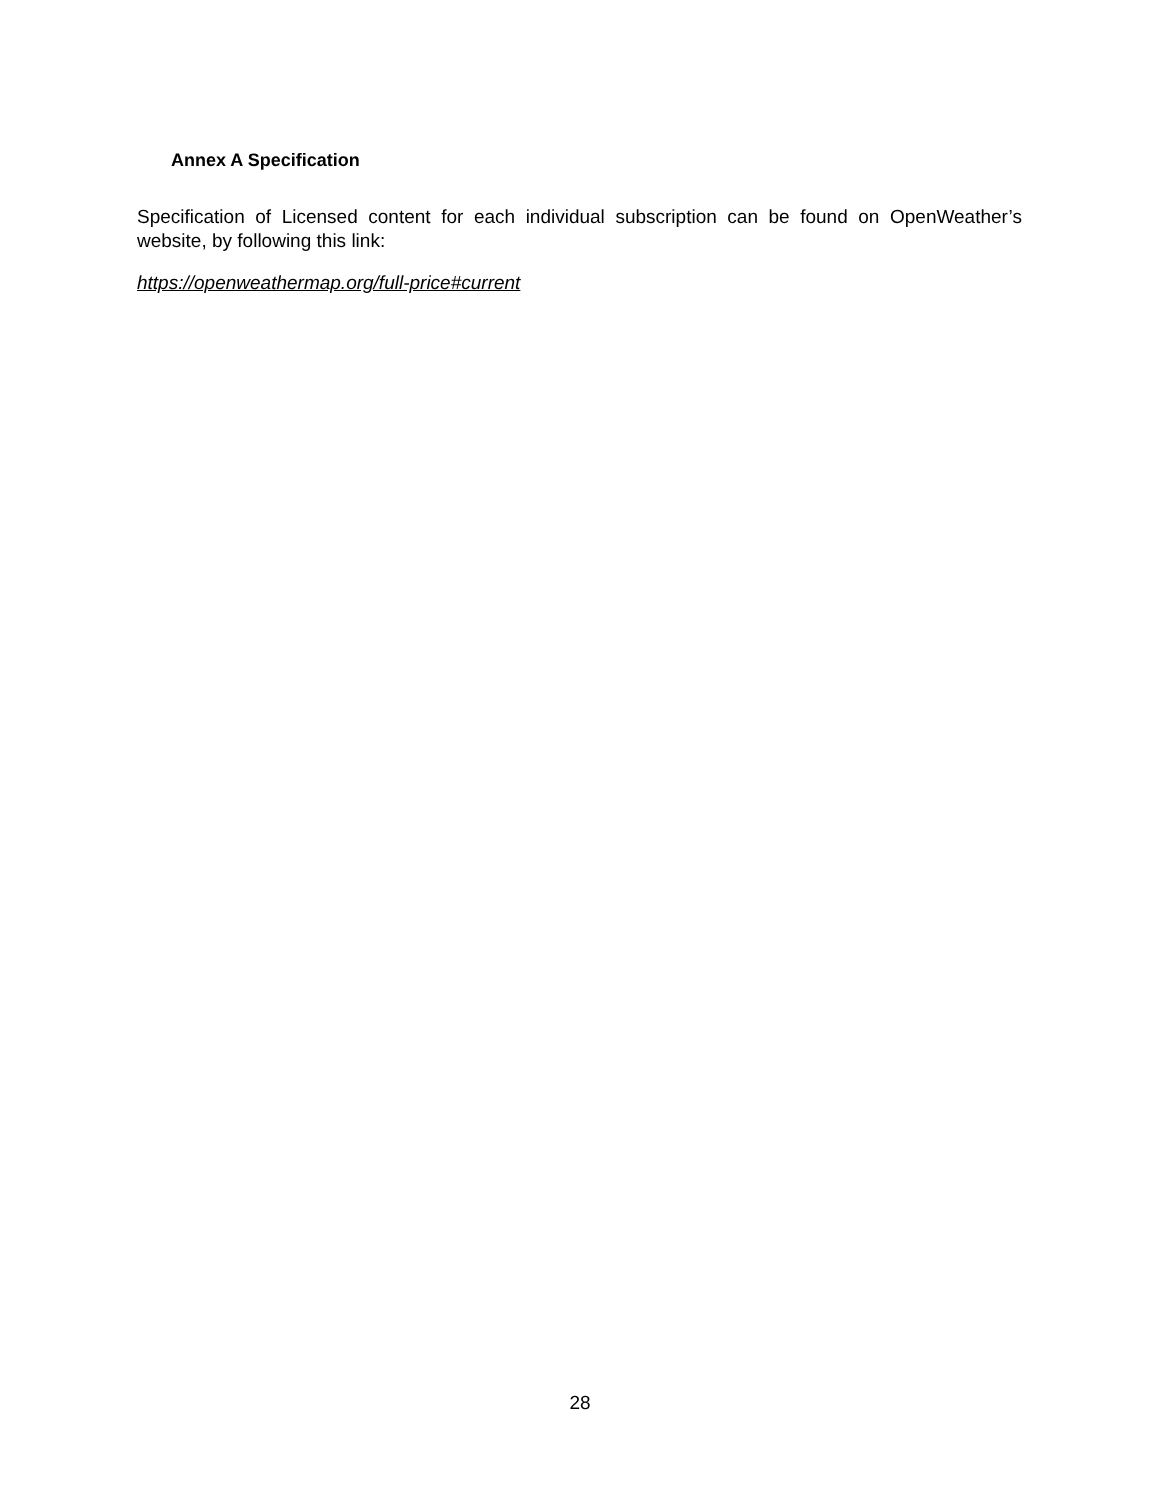Annex A Specification
Specification of Licensed content for each individual subscription can be found on OpenWeather’s website, by following this link:
https://openweathermap.org/full-price#current
28